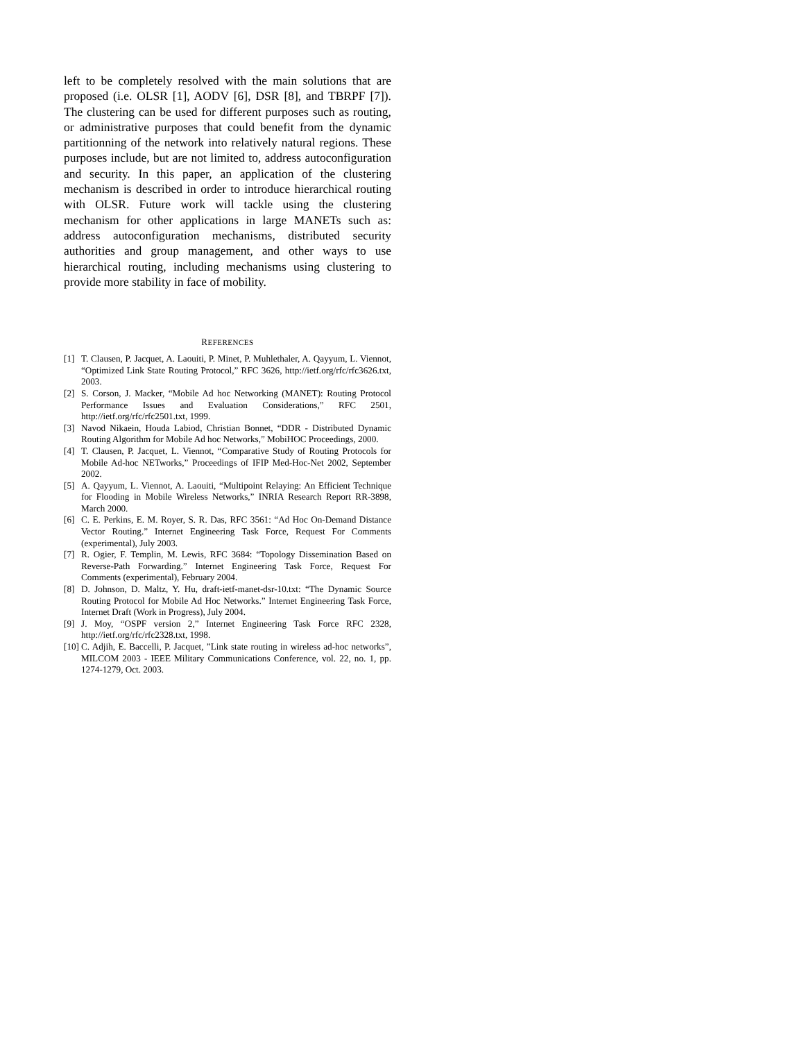left to be completely resolved with the main solutions that are proposed (i.e. OLSR [1], AODV [6], DSR [8], and TBRPF [7]). The clustering can be used for different purposes such as routing, or administrative purposes that could benefit from the dynamic partitionning of the network into relatively natural regions. These purposes include, but are not limited to, address autoconfiguration and security. In this paper, an application of the clustering mechanism is described in order to introduce hierarchical routing with OLSR. Future work will tackle using the clustering mechanism for other applications in large MANETs such as: address autoconfiguration mechanisms, distributed security authorities and group management, and other ways to use hierarchical routing, including mechanisms using clustering to provide more stability in face of mobility.
REFERENCES
[1] T. Clausen, P. Jacquet, A. Laouiti, P. Minet, P. Muhlethaler, A. Qayyum, L. Viennot, “Optimized Link State Routing Protocol,” RFC 3626, http://ietf.org/rfc/rfc3626.txt, 2003.
[2] S. Corson, J. Macker, “Mobile Ad hoc Networking (MANET): Routing Protocol Performance Issues and Evaluation Considerations,” RFC 2501, http://ietf.org/rfc/rfc2501.txt, 1999.
[3] Navod Nikaein, Houda Labiod, Christian Bonnet, “DDR - Distributed Dynamic Routing Algorithm for Mobile Ad hoc Networks,” MobiHOC Proceedings, 2000.
[4] T. Clausen, P. Jacquet, L. Viennot, “Comparative Study of Routing Protocols for Mobile Ad-hoc NETworks,” Proceedings of IFIP Med-Hoc-Net 2002, September 2002.
[5] A. Qayyum, L. Viennot, A. Laouiti, “Multipoint Relaying: An Efficient Technique for Flooding in Mobile Wireless Networks,” INRIA Research Report RR-3898, March 2000.
[6] C. E. Perkins, E. M. Royer, S. R. Das, RFC 3561: “Ad Hoc On-Demand Distance Vector Routing.” Internet Engineering Task Force, Request For Comments (experimental), July 2003.
[7] R. Ogier, F. Templin, M. Lewis, RFC 3684: “Topology Dissemination Based on Reverse-Path Forwarding.” Internet Engineering Task Force, Request For Comments (experimental), February 2004.
[8] D. Johnson, D. Maltz, Y. Hu, draft-ietf-manet-dsr-10.txt: “The Dynamic Source Routing Protocol for Mobile Ad Hoc Networks.” Internet Engineering Task Force, Internet Draft (Work in Progress), July 2004.
[9] J. Moy, “OSPF version 2,” Internet Engineering Task Force RFC 2328, http://ietf.org/rfc/rfc2328.txt, 1998.
[10]
C. Adjih, E. Baccelli, P. Jacquet, ”Link state routing in wireless ad-hoc networks”, MILCOM 2003 - IEEE Military Communications Conference, vol. 22, no. 1, pp. 1274-1279, Oct. 2003.